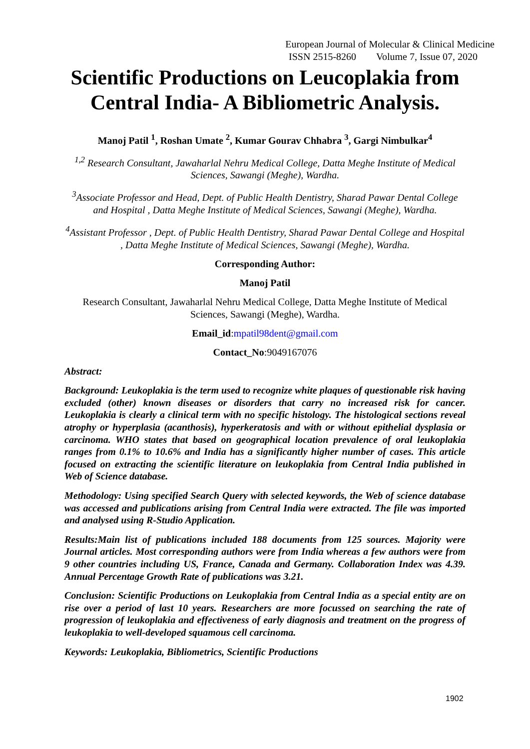European Journal of Molecular & Clinical Medicine
ISSN 2515-8260 Volume 7, Issue 07, 2020
Scientific Productions on Leucoplakia from Central India- A Bibliometric Analysis.
Manoj Patil <sup>1</sup>, Roshan Umate <sup>2</sup>, Kumar Gourav Chhabra <sup>3</sup>, Gargi Nimbulkar<sup>4</sup>
<sup>1,2</sup> Research Consultant, Jawaharlal Nehru Medical College, Datta Meghe Institute of Medical Sciences, Sawangi (Meghe), Wardha.
<sup>3</sup> Associate Professor and Head, Dept. of Public Health Dentistry, Sharad Pawar Dental College and Hospital , Datta Meghe Institute of Medical Sciences, Sawangi (Meghe), Wardha.
<sup>4</sup> Assistant Professor , Dept. of Public Health Dentistry, Sharad Pawar Dental College and Hospital , Datta Meghe Institute of Medical Sciences, Sawangi (Meghe), Wardha.
Corresponding Author:
Manoj Patil
Research Consultant, Jawaharlal Nehru Medical College, Datta Meghe Institute of Medical Sciences, Sawangi (Meghe), Wardha.
Email_id:mpatil98dent@gmail.com
Contact_No:9049167076
Abstract:
Background: Leukoplakia is the term used to recognize white plaques of questionable risk having excluded (other) known diseases or disorders that carry no increased risk for cancer. Leukoplakia is clearly a clinical term with no specific histology. The histological sections reveal atrophy or hyperplasia (acanthosis), hyperkeratosis and with or without epithelial dysplasia or carcinoma. WHO states that based on geographical location prevalence of oral leukoplakia ranges from 0.1% to 10.6% and India has a significantly higher number of cases. This article focused on extracting the scientific literature on leukoplakia from Central India published in Web of Science database.
Methodology: Using specified Search Query with selected keywords, the Web of science database was accessed and publications arising from Central India were extracted. The file was imported and analysed using R-Studio Application.
Results:Main list of publications included 188 documents from 125 sources. Majority were Journal articles. Most corresponding authors were from India whereas a few authors were from 9 other countries including US, France, Canada and Germany. Collaboration Index was 4.39. Annual Percentage Growth Rate of publications was 3.21.
Conclusion: Scientific Productions on Leukoplakia from Central India as a special entity are on rise over a period of last 10 years. Researchers are more focussed on searching the rate of progression of leukoplakia and effectiveness of early diagnosis and treatment on the progress of leukoplakia to well-developed squamous cell carcinoma.
Keywords: Leukoplakia, Bibliometrics, Scientific Productions
1902